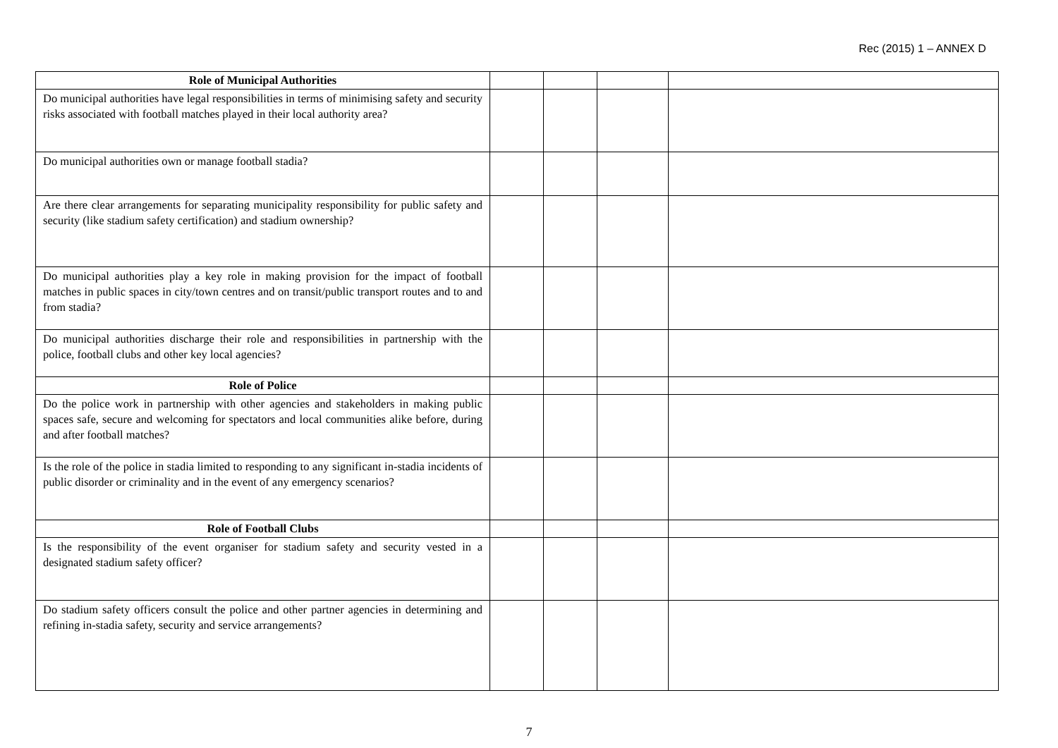Rec (2015) 1 – ANNEX D
| Role of Municipal Authorities | | | | |
| Do municipal authorities have legal responsibilities in terms of minimising safety and security risks associated with football matches played in their local authority area? | | | | |
| Do municipal authorities own or manage football stadia? | | | | |
| Are there clear arrangements for separating municipality responsibility for public safety and security (like stadium safety certification) and stadium ownership? | | | | |
| Do municipal authorities play a key role in making provision for the impact of football matches in public spaces in city/town centres and on transit/public transport routes and to and from stadia? | | | | |
| Do municipal authorities discharge their role and responsibilities in partnership with the police, football clubs and other key local agencies? | | | | |
| Role of Police | | | | |
| Do the police work in partnership with other agencies and stakeholders in making public spaces safe, secure and welcoming for spectators and local communities alike before, during and after football matches? | | | | |
| Is the role of the police in stadia limited to responding to any significant in-stadia incidents of public disorder or criminality and in the event of any emergency scenarios? | | | | |
| Role of Football Clubs | | | | |
| Is the responsibility of the event organiser for stadium safety and security vested in a designated stadium safety officer? | | | | |
| Do stadium safety officers consult the police and other partner agencies in determining and refining in-stadia safety, security and service arrangements? | | | | |
7